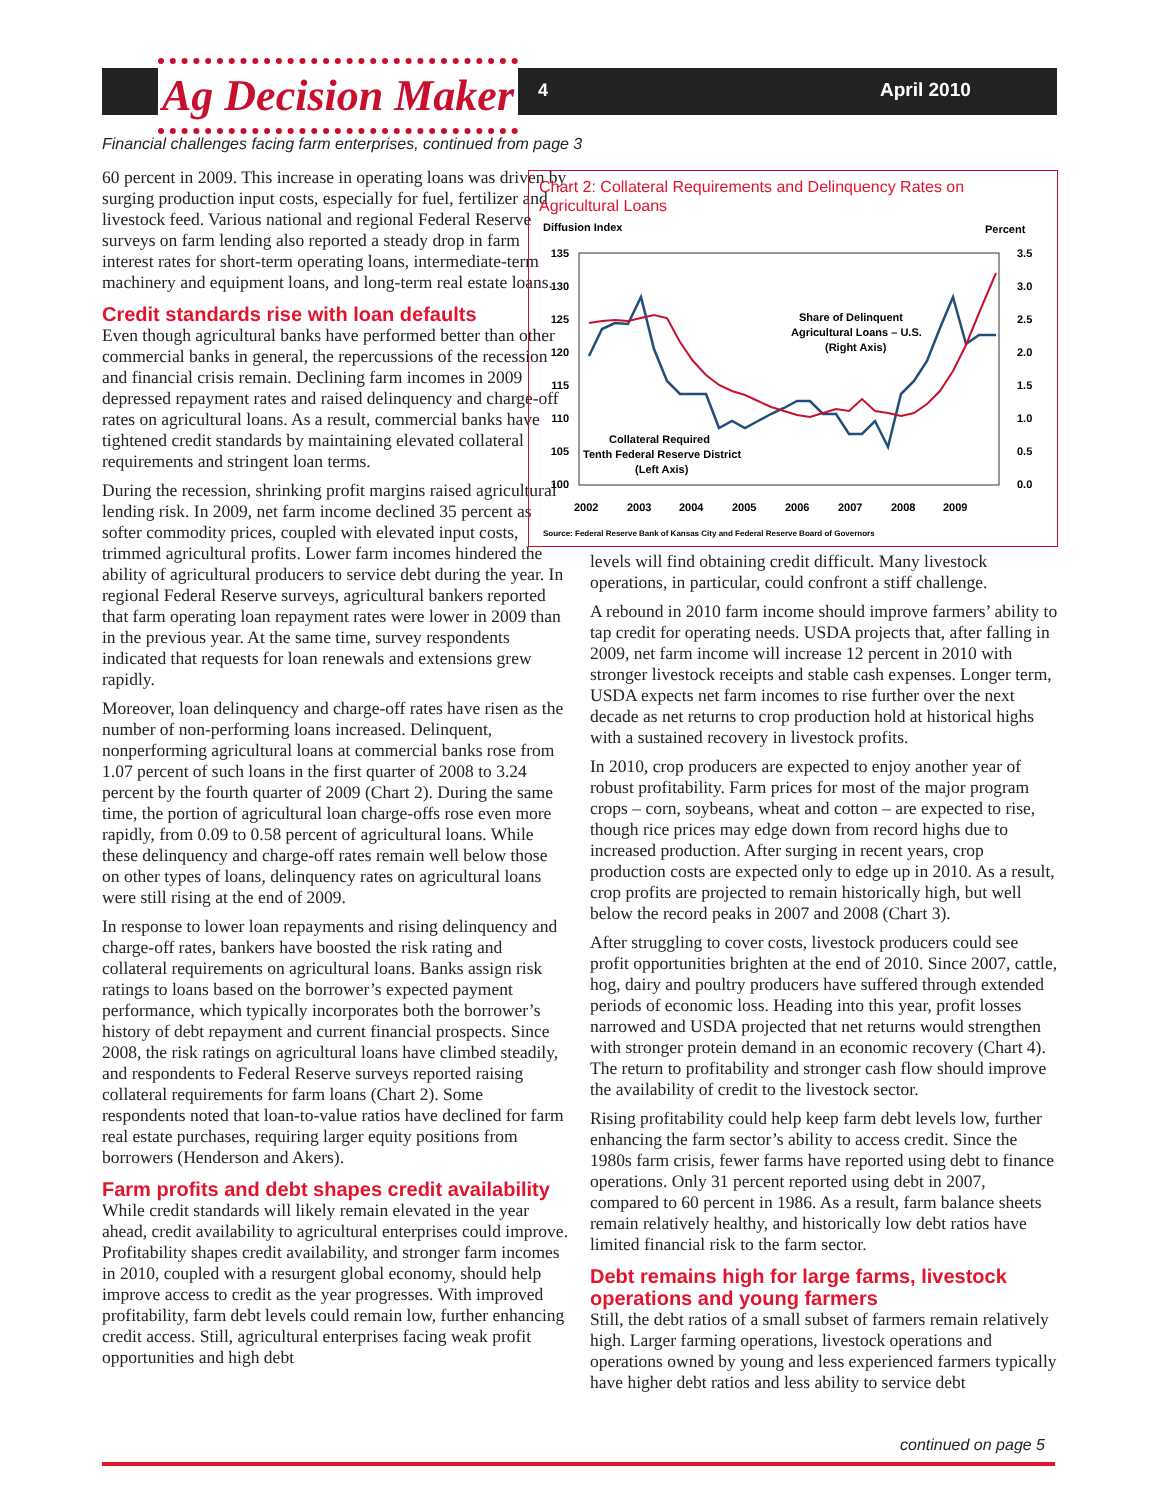Ag Decision Maker 4 April 2010
Financial challenges facing farm enterprises, continued from page 3
60 percent in 2009. This increase in operating loans was driven by surging production input costs, especially for fuel, fertilizer and livestock feed. Various national and regional Federal Reserve surveys on farm lending also reported a steady drop in farm interest rates for short-term operating loans, intermediate-term machinery and equipment loans, and long-term real estate loans.
Credit standards rise with loan defaults
Even though agricultural banks have performed better than other commercial banks in general, the repercussions of the recession and financial crisis remain. Declining farm incomes in 2009 depressed repayment rates and raised delinquency and charge-off rates on agricultural loans. As a result, commercial banks have tightened credit standards by maintaining elevated collateral requirements and stringent loan terms.
During the recession, shrinking profit margins raised agricultural lending risk. In 2009, net farm income declined 35 percent as softer commodity prices, coupled with elevated input costs, trimmed agricultural profits. Lower farm incomes hindered the ability of agricultural producers to service debt during the year. In regional Federal Reserve surveys, agricultural bankers reported that farm operating loan repayment rates were lower in 2009 than in the previous year. At the same time, survey respondents indicated that requests for loan renewals and extensions grew rapidly.
Moreover, loan delinquency and charge-off rates have risen as the number of non-performing loans increased. Delinquent, nonperforming agricultural loans at commercial banks rose from 1.07 percent of such loans in the first quarter of 2008 to 3.24 percent by the fourth quarter of 2009 (Chart 2). During the same time, the portion of agricultural loan charge-offs rose even more rapidly, from 0.09 to 0.58 percent of agricultural loans. While these delinquency and charge-off rates remain well below those on other types of loans, delinquency rates on agricultural loans were still rising at the end of 2009.
In response to lower loan repayments and rising delinquency and charge-off rates, bankers have boosted the risk rating and collateral requirements on agricultural loans. Banks assign risk ratings to loans based on the borrower’s expected payment performance, which typically incorporates both the borrower’s history of debt repayment and current financial prospects. Since 2008, the risk ratings on agricultural loans have climbed steadily, and respondents to Federal Reserve surveys reported raising collateral requirements for farm loans (Chart 2). Some respondents noted that loan-to-value ratios have declined for farm real estate purchases, requiring larger equity positions from borrowers (Henderson and Akers).
Farm profits and debt shapes credit availability
While credit standards will likely remain elevated in the year ahead, credit availability to agricultural enterprises could improve. Profitability shapes credit availability, and stronger farm incomes in 2010, coupled with a resurgent global economy, should help improve access to credit as the year progresses. With improved profitability, farm debt levels could remain low, further enhancing credit access. Still, agricultural enterprises facing weak profit opportunities and high debt
Chart 2: Collateral Requirements and Delinquency Rates on Agricultural Loans
Diffusion Index
Percent
135
130
125
120
115
110
105
100
3.5
3.0
2.5
2.0
1.5
1.0
0.5
0.0
2002
2003
2004
2005
2006
2007
2008
2009
Share of Delinquent
Agricultural Loans – U.S.
(Right Axis)
Collateral Required
Tenth Federal Reserve District
(Left Axis)
Source: Federal Reserve Bank of Kansas City and Federal Reserve Board of Governors
levels will find obtaining credit difficult. Many livestock operations, in particular, could confront a stiff challenge.
A rebound in 2010 farm income should improve farmers’ ability to tap credit for operating needs. USDA projects that, after falling in 2009, net farm income will increase 12 percent in 2010 with stronger livestock receipts and stable cash expenses. Longer term, USDA expects net farm incomes to rise further over the next decade as net returns to crop production hold at historical highs with a sustained recovery in livestock profits.
In 2010, crop producers are expected to enjoy another year of robust profitability. Farm prices for most of the major program crops – corn, soybeans, wheat and cotton – are expected to rise, though rice prices may edge down from record highs due to increased production. After surging in recent years, crop production costs are expected only to edge up in 2010. As a result, crop profits are projected to remain historically high, but well below the record peaks in 2007 and 2008 (Chart 3).
After struggling to cover costs, livestock producers could see profit opportunities brighten at the end of 2010. Since 2007, cattle, hog, dairy and poultry producers have suffered through extended periods of economic loss. Heading into this year, profit losses narrowed and USDA projected that net returns would strengthen with stronger protein demand in an economic recovery (Chart 4). The return to profitability and stronger cash flow should improve the availability of credit to the livestock sector.
Rising profitability could help keep farm debt levels low, further enhancing the farm sector’s ability to access credit. Since the 1980s farm crisis, fewer farms have reported using debt to finance operations. Only 31 percent reported using debt in 2007, compared to 60 percent in 1986. As a result, farm balance sheets remain relatively healthy, and historically low debt ratios have limited financial risk to the farm sector.
Debt remains high for large farms, livestock operations and young farmers
Still, the debt ratios of a small subset of farmers remain relatively high. Larger farming operations, livestock operations and operations owned by young and less experienced farmers typically have higher debt ratios and less ability to service debt
continued on page 5